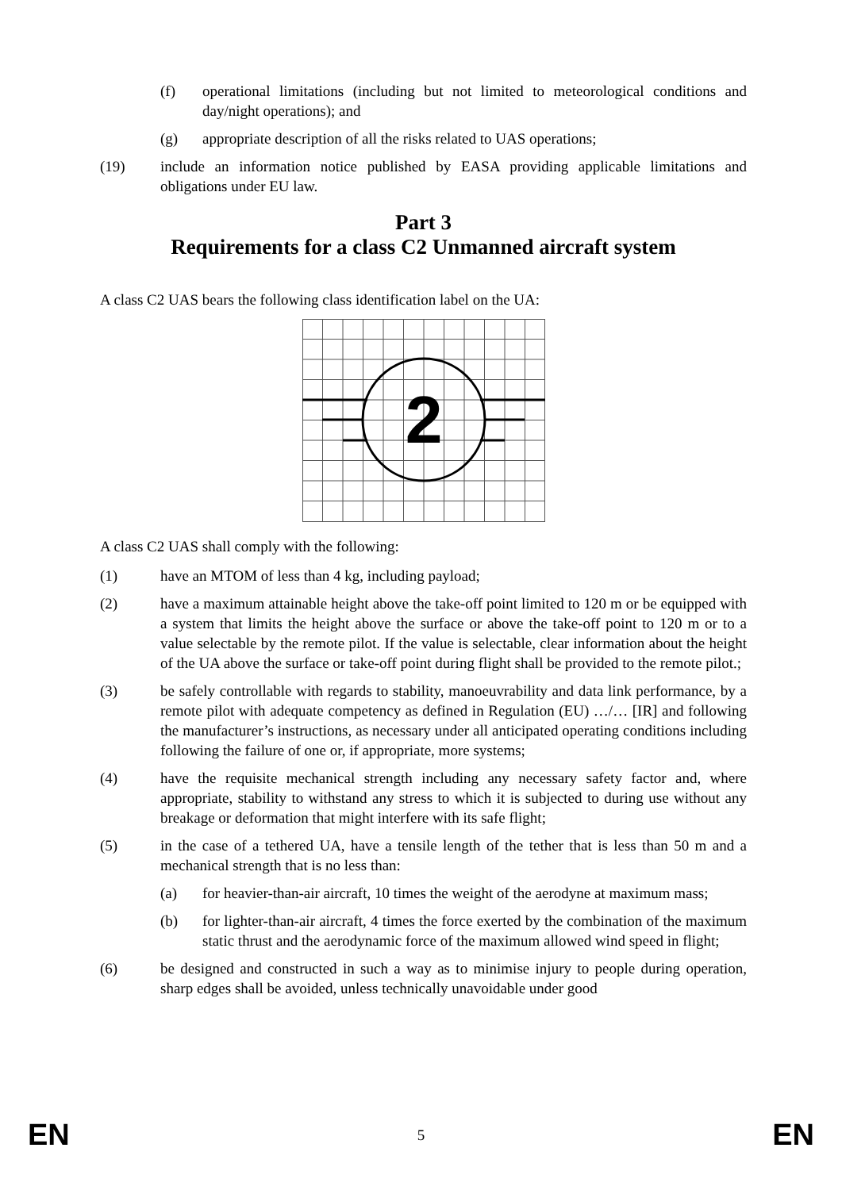(f) operational limitations (including but not limited to meteorological conditions and day/night operations); and
(g) appropriate description of all the risks related to UAS operations;
(19) include an information notice published by EASA providing applicable limitations and obligations under EU law.
Part 3
Requirements for a class C2 Unmanned aircraft system
A class C2 UAS bears the following class identification label on the UA:
2
A class C2 UAS shall comply with the following:
(1) have an MTOM of less than 4 kg, including payload;
(2) have a maximum attainable height above the take-off point limited to 120 m or be equipped with a system that limits the height above the surface or above the take-off point to 120 m or to a value selectable by the remote pilot. If the value is selectable, clear information about the height of the UA above the surface or take-off point during flight shall be provided to the remote pilot.;
(3) be safely controllable with regards to stability, manoeuvrability and data link performance, by a remote pilot with adequate competency as defined in Regulation (EU) …/… [IR] and following the manufacturer’s instructions, as necessary under all anticipated operating conditions including following the failure of one or, if appropriate, more systems;
(4) have the requisite mechanical strength including any necessary safety factor and, where appropriate, stability to withstand any stress to which it is subjected to during use without any breakage or deformation that might interfere with its safe flight;
(5) in the case of a tethered UA, have a tensile length of the tether that is less than 50 m and a mechanical strength that is no less than:
(a) for heavier-than-air aircraft, 10 times the weight of the aerodyne at maximum mass;
(b) for lighter-than-air aircraft, 4 times the force exerted by the combination of the maximum static thrust and the aerodynamic force of the maximum allowed wind speed in flight;
(6) be designed and constructed in such a way as to minimise injury to people during operation, sharp edges shall be avoided, unless technically unavoidable under good
EN 5 EN